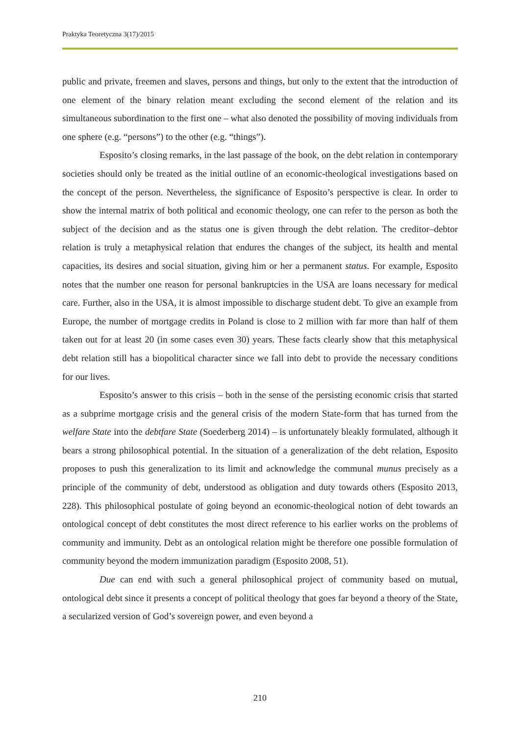Praktyka Teoretyczna 3(17)/2015
public and private, freemen and slaves, persons and things, but only to the extent that the introduction of one element of the binary relation meant excluding the second element of the relation and its simultaneous subordination to the first one – what also denoted the possibility of moving individuals from one sphere (e.g. “persons”) to the other (e.g. “things”).
Esposito’s closing remarks, in the last passage of the book, on the debt relation in contemporary societies should only be treated as the initial outline of an economic-theological investigations based on the concept of the person. Nevertheless, the significance of Esposito’s perspective is clear. In order to show the internal matrix of both political and economic theology, one can refer to the person as both the subject of the decision and as the status one is given through the debt relation. The creditor–debtor relation is truly a metaphysical relation that endures the changes of the subject, its health and mental capacities, its desires and social situation, giving him or her a permanent status. For example, Esposito notes that the number one reason for personal bankruptcies in the USA are loans necessary for medical care. Further, also in the USA, it is almost impossible to discharge student debt. To give an example from Europe, the number of mortgage credits in Poland is close to 2 million with far more than half of them taken out for at least 20 (in some cases even 30) years. These facts clearly show that this metaphysical debt relation still has a biopolitical character since we fall into debt to provide the necessary conditions for our lives.
Esposito’s answer to this crisis – both in the sense of the persisting economic crisis that started as a subprime mortgage crisis and the general crisis of the modern State-form that has turned from the welfare State into the debtfare State (Soederberg 2014) – is unfortunately bleakly formulated, although it bears a strong philosophical potential. In the situation of a generalization of the debt relation, Esposito proposes to push this generalization to its limit and acknowledge the communal munus precisely as a principle of the community of debt, understood as obligation and duty towards others (Esposito 2013, 228). This philosophical postulate of going beyond an economic-theological notion of debt towards an ontological concept of debt constitutes the most direct reference to his earlier works on the problems of community and immunity. Debt as an ontological relation might be therefore one possible formulation of community beyond the modern immunization paradigm (Esposito 2008, 51).
Due can end with such a general philosophical project of community based on mutual, ontological debt since it presents a concept of political theology that goes far beyond a theory of the State, a secularized version of God’s sovereign power, and even beyond a
210